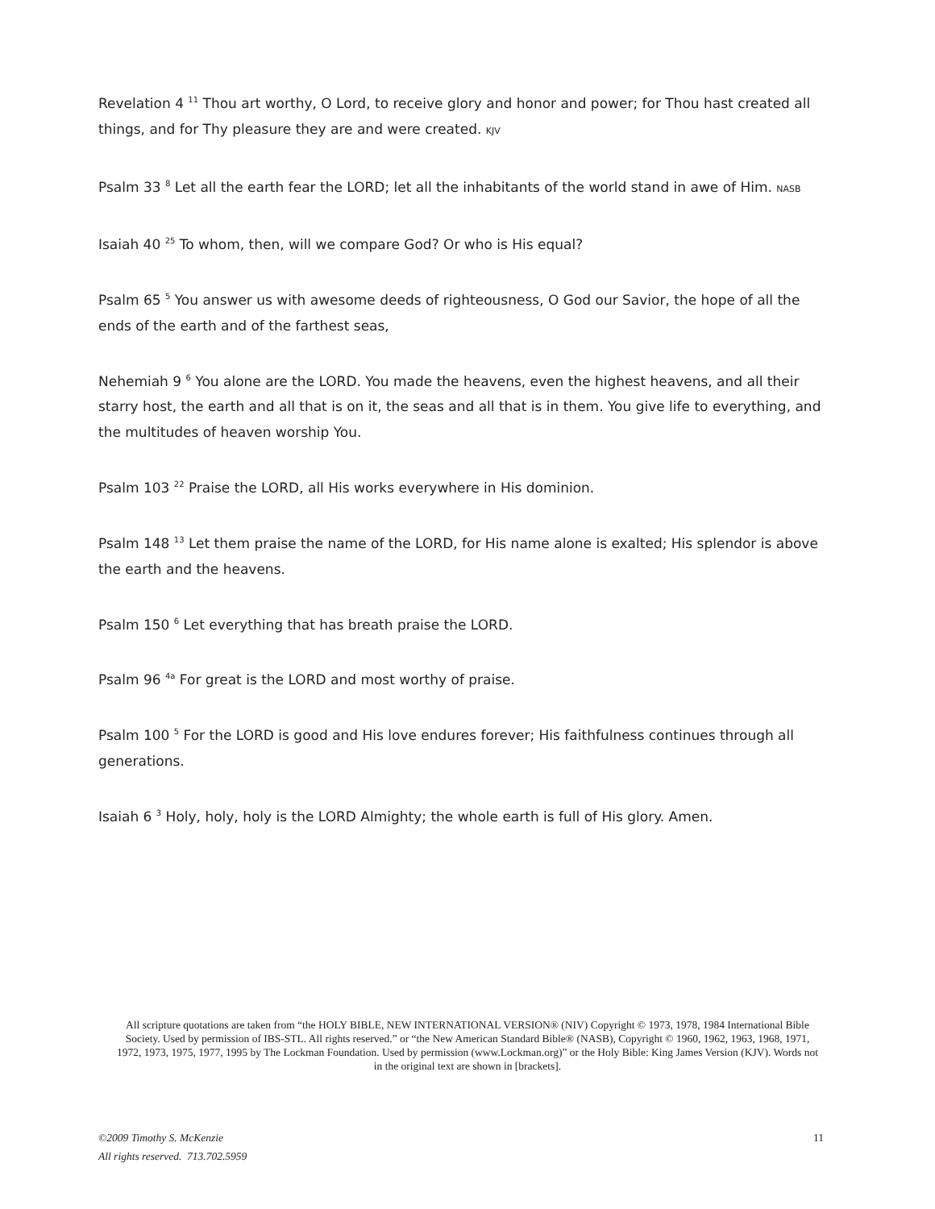Revelation 4 <sup>11</sup> Thou art worthy, O Lord, to receive glory and honor and power; for Thou hast created all things, and for Thy pleasure they are and were created. KJV
Psalm 33 <sup>8</sup> Let all the earth fear the LORD; let all the inhabitants of the world stand in awe of Him. NASB
Isaiah 40 <sup>25</sup> To whom, then, will we compare God? Or who is His equal?
Psalm 65 <sup>5</sup> You answer us with awesome deeds of righteousness, O God our Savior, the hope of all the ends of the earth and of the farthest seas,
Nehemiah 9 <sup>6</sup> You alone are the LORD. You made the heavens, even the highest heavens, and all their starry host, the earth and all that is on it, the seas and all that is in them. You give life to everything, and the multitudes of heaven worship You.
Psalm 103 <sup>22</sup> Praise the LORD, all His works everywhere in His dominion.
Psalm 148 <sup>13</sup> Let them praise the name of the LORD, for His name alone is exalted; His splendor is above the earth and the heavens.
Psalm 150 <sup>6</sup> Let everything that has breath praise the LORD.
Psalm 96 <sup>4a</sup> For great is the LORD and most worthy of praise.
Psalm 100 <sup>5</sup> For the LORD is good and His love endures forever; His faithfulness continues through all generations.
Isaiah 6 <sup>3</sup> Holy, holy, holy is the LORD Almighty; the whole earth is full of His glory. Amen.
All scripture quotations are taken from “the HOLY BIBLE, NEW INTERNATIONAL VERSION® (NIV) Copyright © 1973, 1978, 1984 International Bible Society. Used by permission of IBS-STL. All rights reserved.” or “the New American Standard Bible® (NASB), Copyright © 1960, 1962, 1963, 1968, 1971, 1972, 1973, 1975, 1977, 1995 by The Lockman Foundation. Used by permission (www.Lockman.org)” or the Holy Bible: King James Version (KJV). Words not in the original text are shown in [brackets].
©2009 Timothy S. McKenzie
All rights reserved. 713.702.5959
11